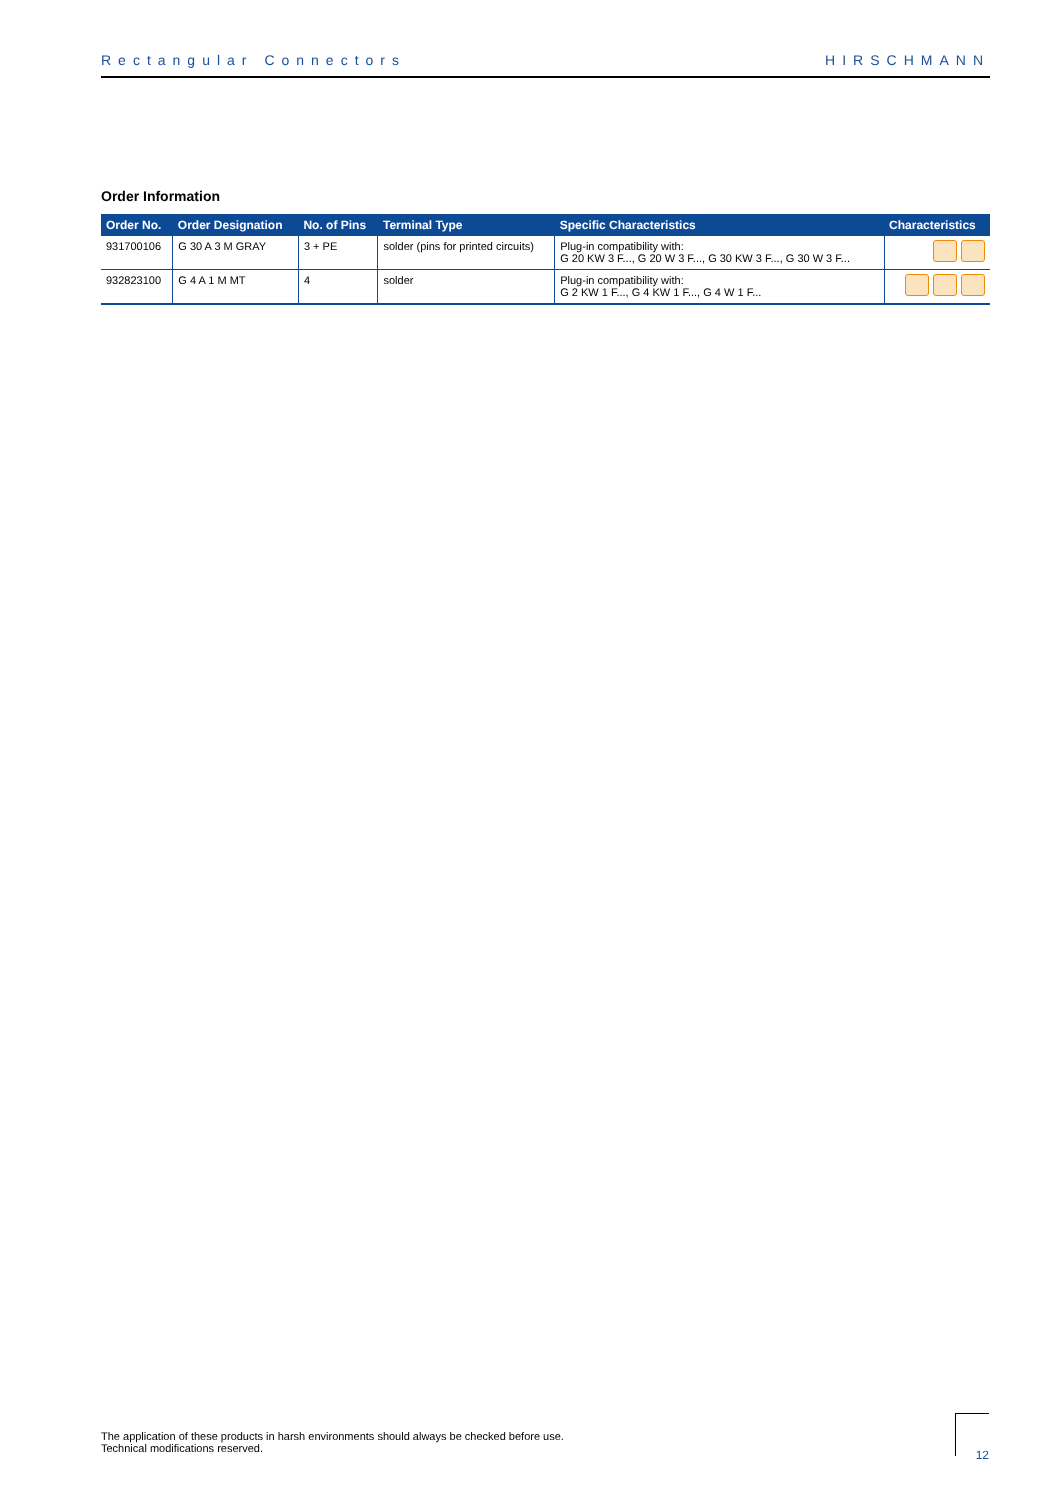Rectangular Connectors HIRSCHMANN
Order Information
| Order No. | Order Designation | No. of Pins | Terminal Type | Specific Characteristics | Characteristics |
| --- | --- | --- | --- | --- | --- |
| 931700106 | G 30 A 3 M GRAY | 3 + PE | solder (pins for printed circuits) | Plug-in compatibility with: G 20 KW 3 F..., G 20 W 3 F..., G 30 KW 3 F..., G 30 W 3 F... | |
| 932823100 | G 4 A 1 M MT | 4 | solder | Plug-in compatibility with: G 2 KW 1 F..., G 4 KW 1 F..., G 4 W 1 F... | |
The application of these products in harsh environments should always be checked before use.
Technical modifications reserved.
12